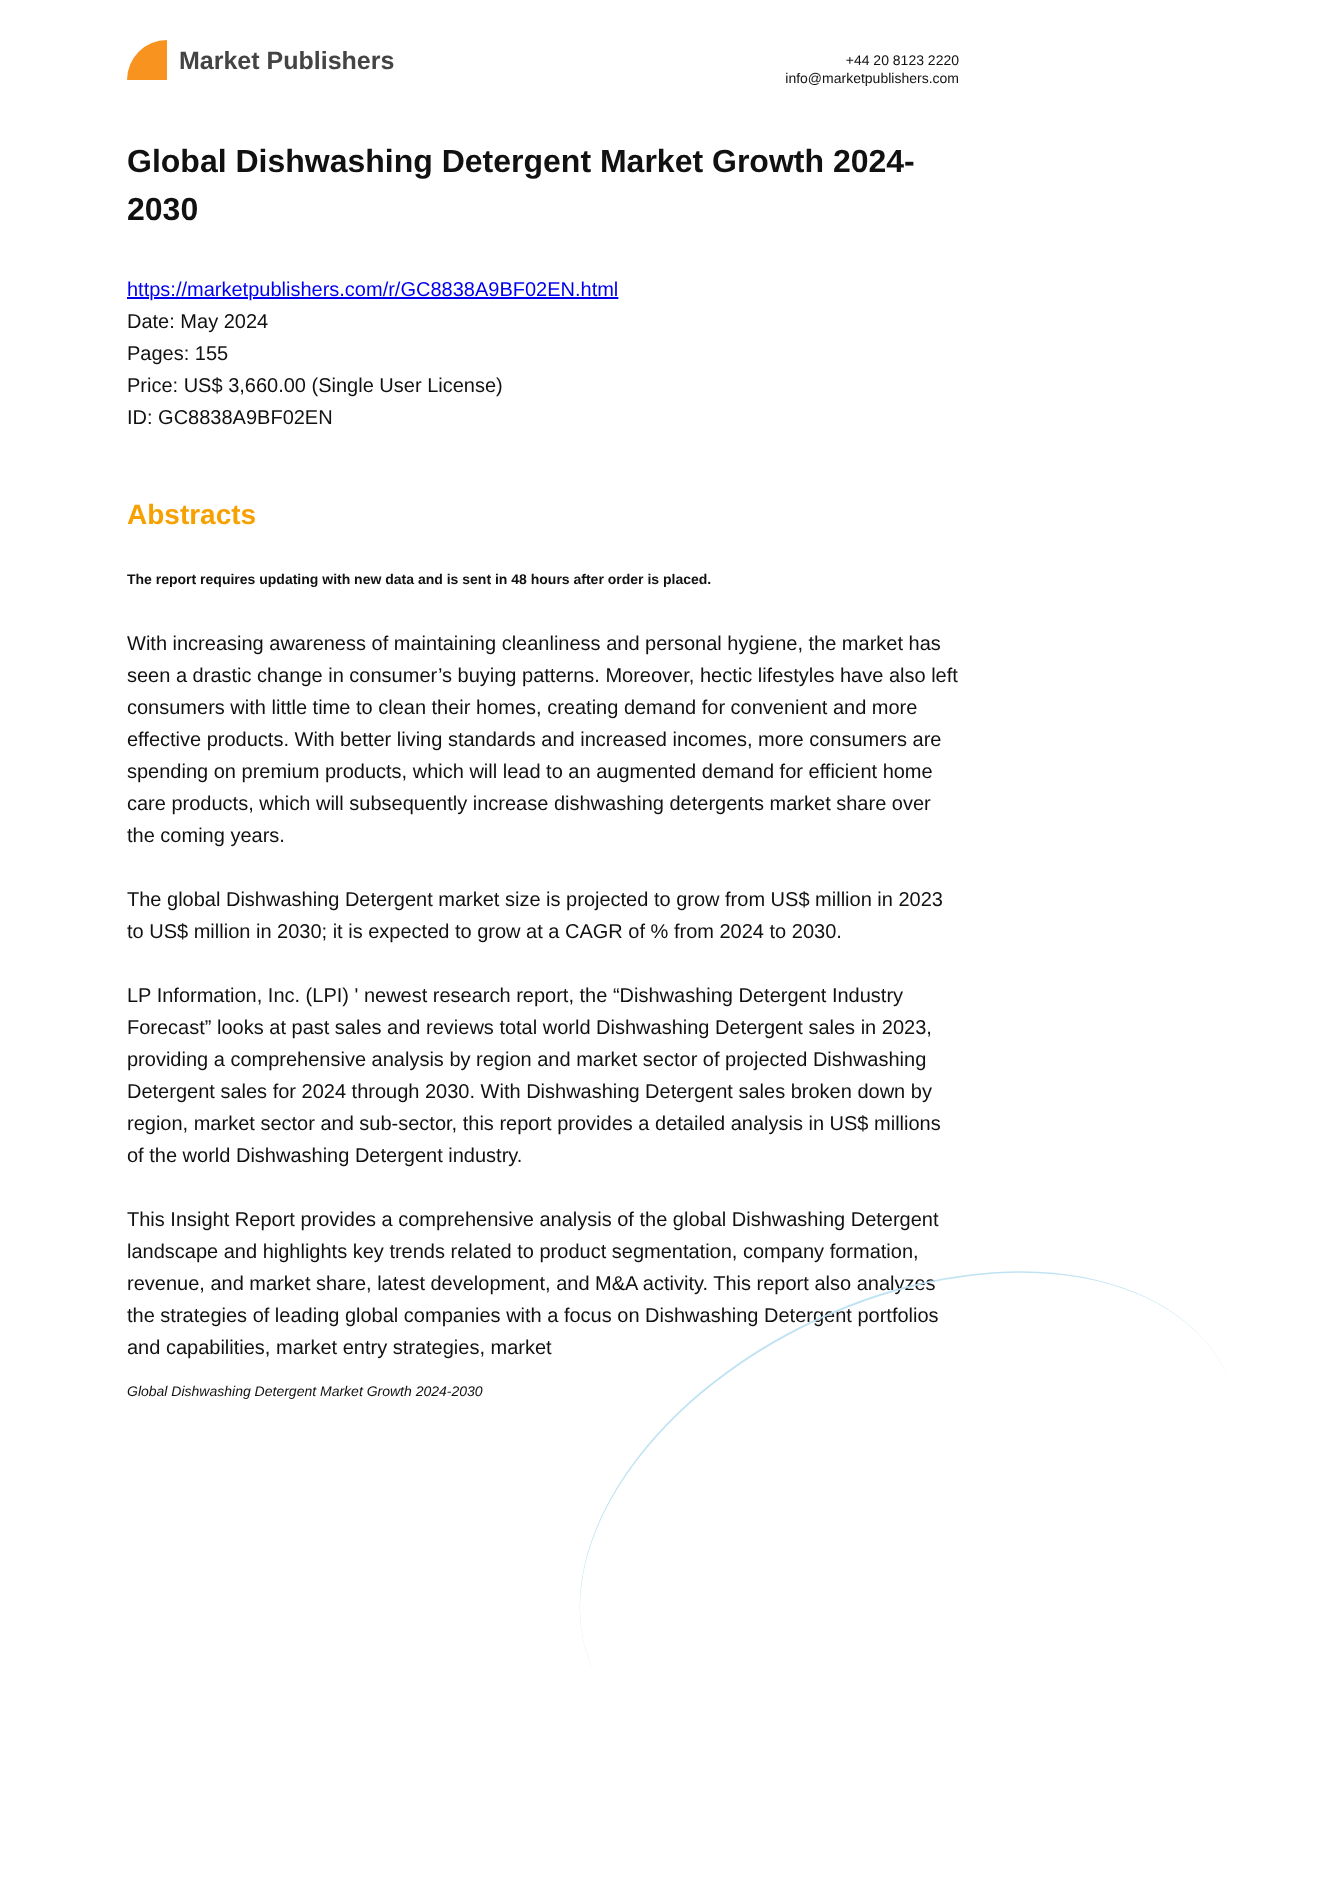Market Publishers
+44 20 8123 2220
info@marketpublishers.com
Global Dishwashing Detergent Market Growth 2024-2030
https://marketpublishers.com/r/GC8838A9BF02EN.html
Date: May 2024
Pages: 155
Price: US$ 3,660.00 (Single User License)
ID: GC8838A9BF02EN
Abstracts
The report requires updating with new data and is sent in 48 hours after order is placed.
With increasing awareness of maintaining cleanliness and personal hygiene, the market has seen a drastic change in consumer’s buying patterns. Moreover, hectic lifestyles have also left consumers with little time to clean their homes, creating demand for convenient and more effective products. With better living standards and increased incomes, more consumers are spending on premium products, which will lead to an augmented demand for efficient home care products, which will subsequently increase dishwashing detergents market share over the coming years.
The global Dishwashing Detergent market size is projected to grow from US$ million in 2023 to US$ million in 2030; it is expected to grow at a CAGR of % from 2024 to 2030.
LP Information, Inc. (LPI) ' newest research report, the “Dishwashing Detergent Industry Forecast” looks at past sales and reviews total world Dishwashing Detergent sales in 2023, providing a comprehensive analysis by region and market sector of projected Dishwashing Detergent sales for 2024 through 2030. With Dishwashing Detergent sales broken down by region, market sector and sub-sector, this report provides a detailed analysis in US$ millions of the world Dishwashing Detergent industry.
This Insight Report provides a comprehensive analysis of the global Dishwashing Detergent landscape and highlights key trends related to product segmentation, company formation, revenue, and market share, latest development, and M&A activity. This report also analyzes the strategies of leading global companies with a focus on Dishwashing Detergent portfolios and capabilities, market entry strategies, market
Global Dishwashing Detergent Market Growth 2024-2030